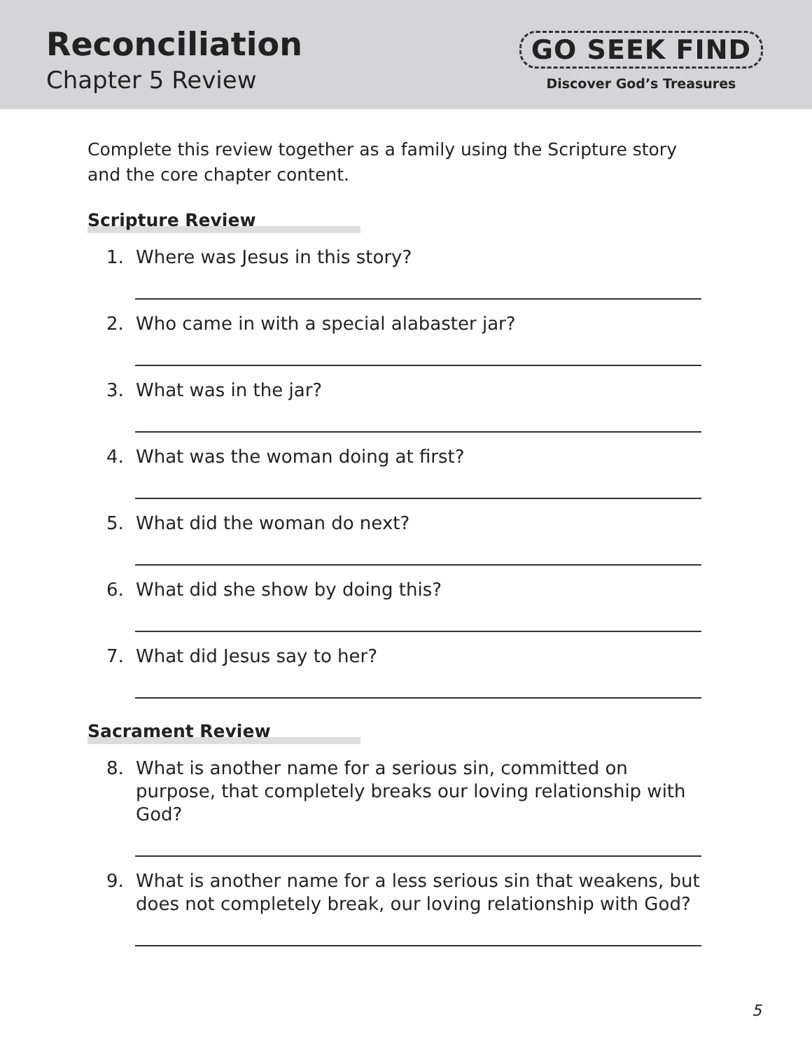Reconciliation
Chapter 5 Review
GO SEEK FIND
Discover God’s Treasures
Complete this review together as a family using the Scripture story and the core chapter content.
Scripture Review
1. Where was Jesus in this story?
2. Who came in with a special alabaster jar?
3. What was in the jar?
4. What was the woman doing at first?
5. What did the woman do next?
6. What did she show by doing this?
7. What did Jesus say to her?
Sacrament Review
8. What is another name for a serious sin, committed on purpose, that completely breaks our loving relationship with God?
9. What is another name for a less serious sin that weakens, but does not completely break, our loving relationship with God?
5